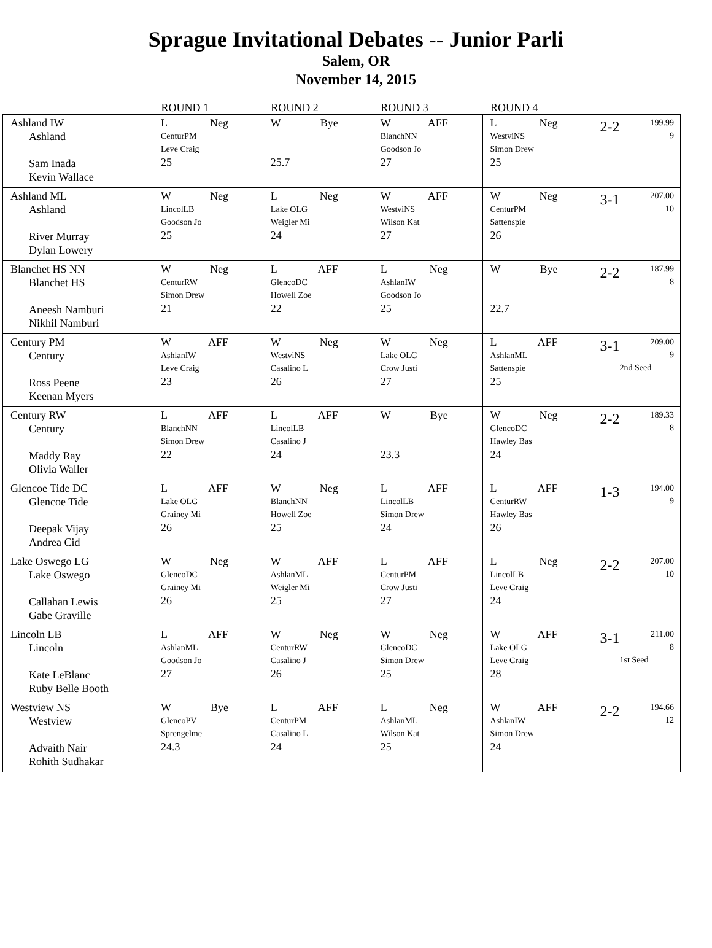Sprague Invitational Debates -- Junior Parli
Salem, OR
November 14, 2015
| | ROUND 1 | ROUND 2 | ROUND 3 | ROUND 4 | |
| --- | --- | --- | --- | --- | --- |
| Ashland IW Ashland Sam Inada Kevin Wallace | L Neg CenturPM Leve Craig 25 | W Bye 25.7 | W AFF BlanchNN Goodson Jo 27 | L Neg WestviNS Simon Drew 25 | 2-2 199.99 9 |
| Ashland ML Ashland River Murray Dylan Lowery | W Neg LincolLB Goodson Jo 25 | L Neg Lake OLG Weigler Mi 24 | W AFF WestviNS Wilson Kat 27 | W Neg CenturPM Sattenspie 26 | 3-1 207.00 10 |
| Blanchet HS NN Blanchet HS Aneesh Namburi Nikhil Namburi | W Neg CenturRW Simon Drew 21 | L AFF GlencoDC Howell Zoe 22 | L Neg AshlanIW Goodson Jo 25 | W Bye 22.7 | 2-2 187.99 8 |
| Century PM Century Ross Peene Keenan Myers | W AFF AshlanIW Leve Craig 23 | W Neg WestviNS Casalino L 26 | W Neg Lake OLG Crow Justi 27 | L AFF AshlanML Sattenspie 25 | 3-1 209.00 9 2nd Seed |
| Century RW Century Maddy Ray Olivia Waller | L AFF BlanchNN Simon Drew 22 | L AFF LincolLB Casalino J 24 | W Bye 23.3 | W Neg GlencoDC Hawley Bas 24 | 2-2 189.33 8 |
| Glencoe Tide DC Glencoe Tide Deepak Vijay Andrea Cid | L AFF Lake OLG Grainey Mi 26 | W Neg BlanchNN Howell Zoe 25 | L AFF LincolLB Simon Drew 24 | L AFF CenturRW Hawley Bas 26 | 1-3 194.00 9 |
| Lake Oswego LG Lake Oswego Callahan Lewis Gabe Graville | W Neg GlencoDC Grainey Mi 26 | W AFF AshlanML Weigler Mi 25 | L AFF CenturPM Crow Justi 27 | L Neg LincolLB Leve Craig 24 | 2-2 207.00 10 |
| Lincoln LB Lincoln Kate LeBlanc Ruby Belle Booth | L AFF AshlanML Goodson Jo 27 | W Neg CenturRW Casalino J 26 | W Neg GlencoDC Simon Drew 25 | W AFF Lake OLG Leve Craig 28 | 3-1 211.00 8 1st Seed |
| Westview NS Westview Advaith Nair Rohith Sudhakar | W Bye GlencoPV Sprengelme 24.3 | L AFF CenturPM Casalino L 24 | L Neg AshlanML Wilson Kat 25 | W AFF AshlanIW Simon Drew 24 | 2-2 194.66 12 |